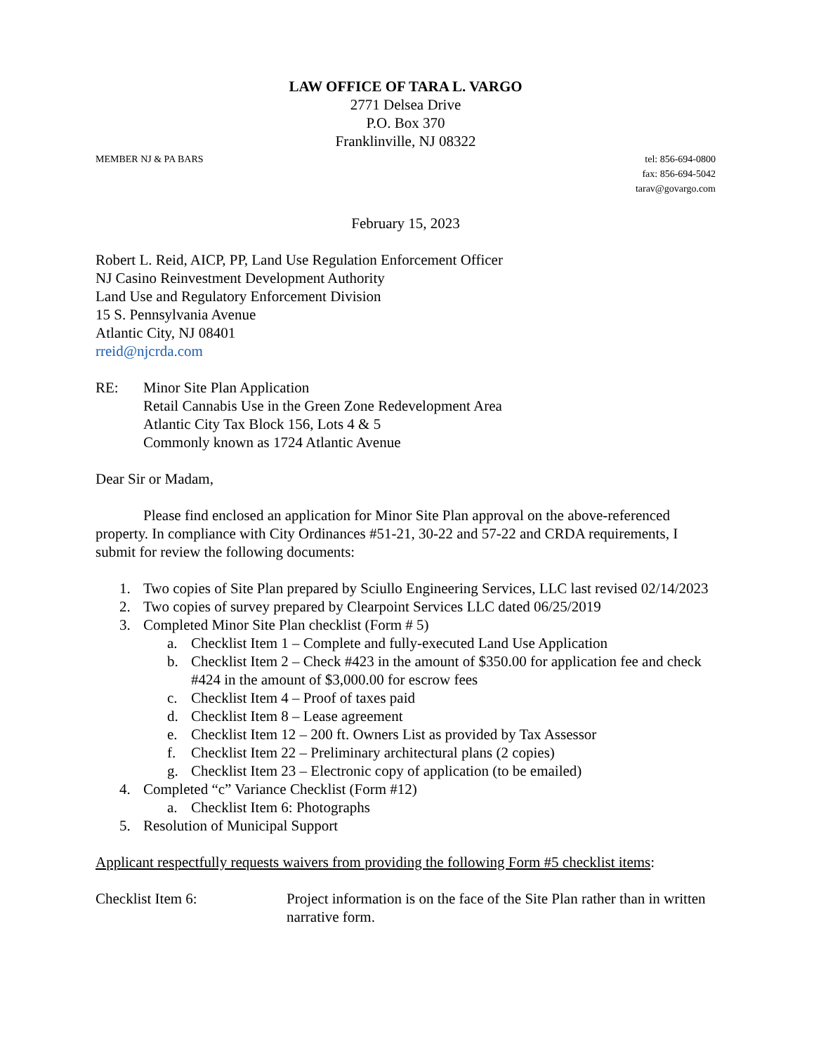LAW OFFICE OF TARA L. VARGO
2771 Delsea Drive
P.O. Box 370
Franklinville, NJ 08322
MEMBER NJ & PA BARS tel: 856-694-0800
fax: 856-694-5042
tarav@govargo.com
February 15, 2023
Robert L. Reid, AICP, PP, Land Use Regulation Enforcement Officer
NJ Casino Reinvestment Development Authority
Land Use and Regulatory Enforcement Division
15 S. Pennsylvania Avenue
Atlantic City, NJ 08401
rreid@njcrda.com
RE: Minor Site Plan Application
Retail Cannabis Use in the Green Zone Redevelopment Area
Atlantic City Tax Block 156, Lots 4 & 5
Commonly known as 1724 Atlantic Avenue
Dear Sir or Madam,
Please find enclosed an application for Minor Site Plan approval on the above-referenced property. In compliance with City Ordinances #51-21, 30-22 and 57-22 and CRDA requirements, I submit for review the following documents:
1. Two copies of Site Plan prepared by Sciullo Engineering Services, LLC last revised 02/14/2023
2. Two copies of survey prepared by Clearpoint Services LLC dated 06/25/2019
3. Completed Minor Site Plan checklist (Form # 5)
a. Checklist Item 1 – Complete and fully-executed Land Use Application
b. Checklist Item 2 – Check #423 in the amount of $350.00 for application fee and check #424 in the amount of $3,000.00 for escrow fees
c. Checklist Item 4 – Proof of taxes paid
d. Checklist Item 8 – Lease agreement
e. Checklist Item 12 – 200 ft. Owners List as provided by Tax Assessor
f. Checklist Item 22 – Preliminary architectural plans (2 copies)
g. Checklist Item 23 – Electronic copy of application (to be emailed)
4. Completed “c” Variance Checklist (Form #12)
a. Checklist Item 6: Photographs
5. Resolution of Municipal Support
Applicant respectfully requests waivers from providing the following Form #5 checklist items:
Checklist Item 6: Project information is on the face of the Site Plan rather than in written narrative form.